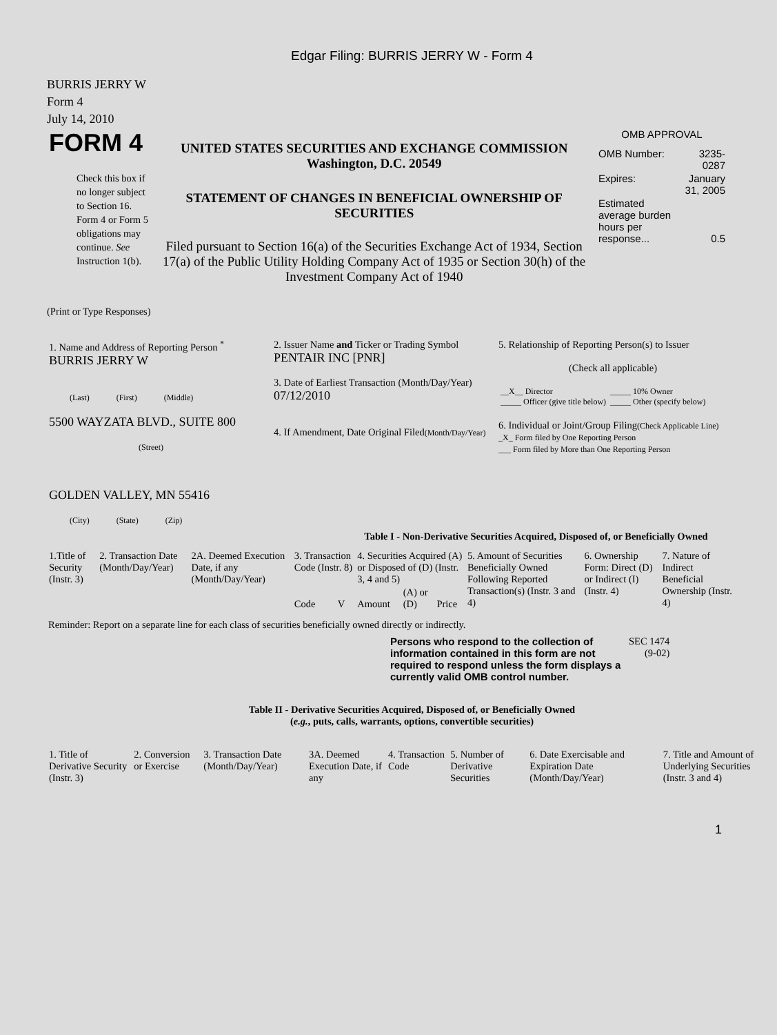Edgar Filing: BURRIS JERRY W - Form 4
BURRIS JERRY W
Form 4
July 14, 2010
| FORM 4 Check this box if no longer subject to Section 16. Form 4 or Form 5 obligations may continue. See Instruction 1(b). | UNITED STATES SECURITIES AND EXCHANGE COMMISSION Washington, D.C. 20549 STATEMENT OF CHANGES IN BENEFICIAL OWNERSHIP OF SECURITIES Filed pursuant to Section 16(a) of the Securities Exchange Act of 1934, Section 17(a) of the Public Utility Holding Company Act of 1935 or Section 30(h) of the Investment Company Act of 1940 | OMB APPROVAL / OMB Number: / 3235-0287 / / Expires: / January 31, 2005 / / Estimated average burden hours per response... / 0.5 / |
(Print or Type Responses)
| 1. Name and Address of Reporting Person <sup>*</sup> BURRIS JERRY W (Last) (First) (Middle) 5500 WAYZATA BLVD., SUITE 800 (Street) GOLDEN VALLEY, MN 55416 (City) (State) (Zip) | 2. Issuer Name and Ticker or Trading Symbol PENTAIR INC [PNR] 3. Date of Earliest Transaction (Month/Day/Year) 07/12/2010 4. If Amendment, Date Original Filed (Month/Day/Year) | 5. Relationship of Reporting Person(s) to Issuer (Check all applicable) / __X__ Director _____ Officer (give title below) / _____ 10% Owner _____ Other (specify below) / 6. Individual or Joint/Group Filing (Check Applicable Line) _X_ Form filed by One Reporting Person ___ Form filed by More than One Reporting Person |
Table I - Non-Derivative Securities Acquired, Disposed of, or Beneficially Owned
| 1.Title of Security (Instr. 3) | 2. Transaction Date (Month/Day/Year) | 2A. Deemed Execution Date, if any (Month/Day/Year) | 3. Transaction Code (Instr. 8) | | 4. Securities Acquired (A) or Disposed of (D) (Instr. 3, 4 and 5) | | | 5. Amount of Securities Beneficially Owned Following Reported Transaction(s) (Instr. 3 and 4) | 6. Ownership Form: Direct (D) or Indirect (I) (Instr. 4) | 7. Nature of Indirect Beneficial Ownership (Instr. 4) |
| --- | --- | --- | --- | --- | --- | --- | --- | --- | --- | --- |
| | | | Code | V | Amount | (A) or (D) | Price | | | |
Reminder: Report on a separate line for each class of securities beneficially owned directly or indirectly.
| Persons who respond to the collection of information contained in this form are not required to respond unless the form displays a currently valid OMB control number. | SEC 1474 (9-02) |
Table II - Derivative Securities Acquired, Disposed of, or Beneficially Owned
(e.g., puts, calls, warrants, options, convertible securities)
| 1. Title of Derivative Security (Instr. 3) | 2. Conversion or Exercise | 3. Transaction Date (Month/Day/Year) | 3A. Deemed Execution Date, if any | 4. Transaction Code | 5. Number of Derivative Securities | 6. Date Exercisable and Expiration Date (Month/Day/Year) | 7. Title and Amount of Underlying Securities (Instr. 3 and 4) |
| --- | --- | --- | --- | --- | --- | --- | --- |
1